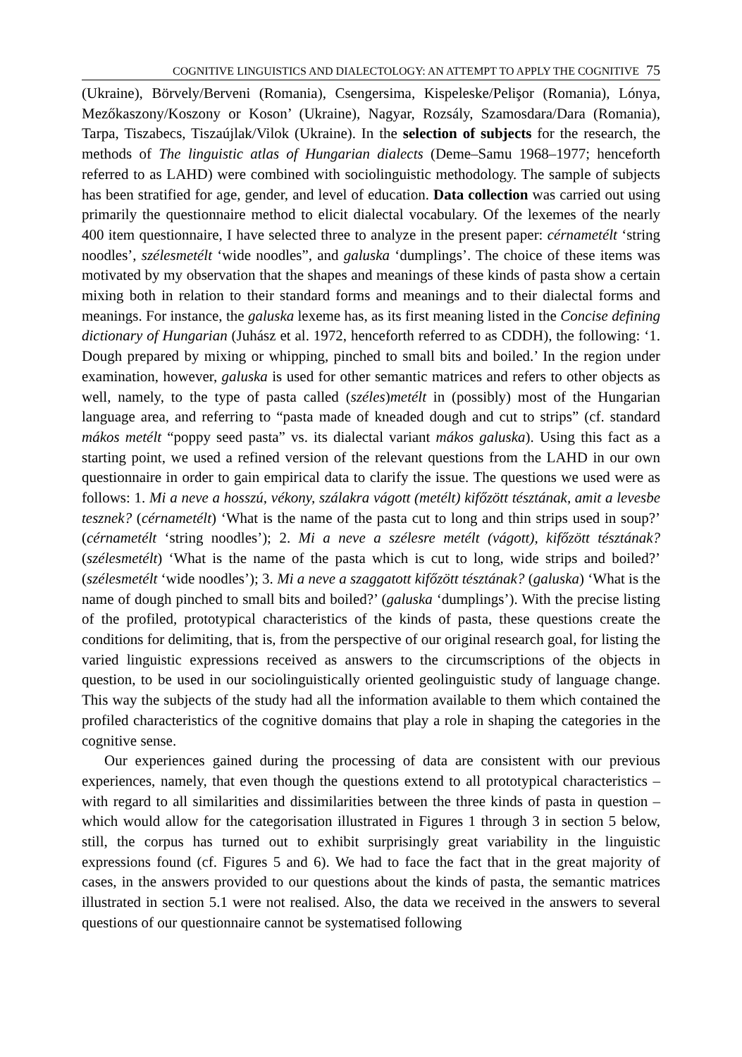COGNITIVE LINGUISTICS AND DIALECTOLOGY: AN ATTEMPT TO APPLY THE COGNITIVE 75
(Ukraine), Börvely/Berveni (Romania), Csengersima, Kispeleske/Pelişor (Romania), Lónya, Mezőkaszony/Koszony or Koson’ (Ukraine), Nagyar, Rozsály, Szamosdara/Dara (Romania), Tarpa, Tiszabecs, Tiszaújlak/Vilok (Ukraine). In the selection of subjects for the research, the methods of The linguistic atlas of Hungarian dialects (Deme–Samu 1968–1977; henceforth referred to as LAHD) were combined with sociolinguistic methodology. The sample of subjects has been stratified for age, gender, and level of education. Data collection was carried out using primarily the questionnaire method to elicit dialectal vocabulary. Of the lexemes of the nearly 400 item questionnaire, I have selected three to analyze in the present paper: cérnametélt ‘string noodles’, szélesmetélt ‘wide noodles”, and galuska ‘dumplings’. The choice of these items was motivated by my observation that the shapes and meanings of these kinds of pasta show a certain mixing both in relation to their standard forms and meanings and to their dialectal forms and meanings. For instance, the galuska lexeme has, as its first meaning listed in the Concise defining dictionary of Hungarian (Juhász et al. 1972, henceforth referred to as CDDH), the following: ‘1. Dough prepared by mixing or whipping, pinched to small bits and boiled.’ In the region under examination, however, galuska is used for other semantic matrices and refers to other objects as well, namely, to the type of pasta called (széles)metélt in (possibly) most of the Hungarian language area, and referring to “pasta made of kneaded dough and cut to strips” (cf. standard mákos metélt “poppy seed pasta” vs. its dialectal variant mákos galuska). Using this fact as a starting point, we used a refined version of the relevant questions from the LAHD in our own questionnaire in order to gain empirical data to clarify the issue. The questions we used were as follows: 1. Mi a neve a hosszú, vékony, szálakra vágott (metélt) kifőzött tésztának, amit a levesbe tesznek? (cérnametélt) ‘What is the name of the pasta cut to long and thin strips used in soup?’ (cérnametélt ‘string noodles’); 2. Mi a neve a szélesre metélt (vágott), kifőzött tésztának? (szélesmetélt) ‘What is the name of the pasta which is cut to long, wide strips and boiled?’ (szélesmetélt ‘wide noodles’); 3. Mi a neve a szaggatott kifőzött tésztának? (galuska) ‘What is the name of dough pinched to small bits and boiled?’ (galuska ‘dumplings’). With the precise listing of the profiled, prototypical characteristics of the kinds of pasta, these questions create the conditions for delimiting, that is, from the perspective of our original research goal, for listing the varied linguistic expressions received as answers to the circumscriptions of the objects in question, to be used in our sociolinguistically oriented geolinguistic study of language change. This way the subjects of the study had all the information available to them which contained the profiled characteristics of the cognitive domains that play a role in shaping the categories in the cognitive sense.
Our experiences gained during the processing of data are consistent with our previous experiences, namely, that even though the questions extend to all prototypical characteristics – with regard to all similarities and dissimilarities between the three kinds of pasta in question – which would allow for the categorisation illustrated in Figures 1 through 3 in section 5 below, still, the corpus has turned out to exhibit surprisingly great variability in the linguistic expressions found (cf. Figures 5 and 6). We had to face the fact that in the great majority of cases, in the answers provided to our questions about the kinds of pasta, the semantic matrices illustrated in section 5.1 were not realised. Also, the data we received in the answers to several questions of our questionnaire cannot be systematised following